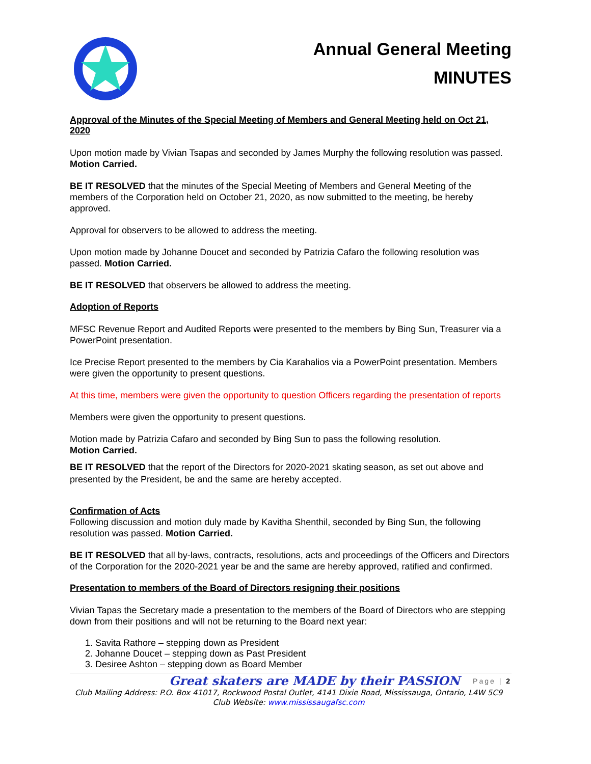Annual General Meeting
MINUTES
Approval of the Minutes of the Special Meeting of Members and General Meeting held on Oct 21, 2020
Upon motion made by Vivian Tsapas and seconded by James Murphy the following resolution was passed. Motion Carried.
BE IT RESOLVED that the minutes of the Special Meeting of Members and General Meeting of the members of the Corporation held on October 21, 2020, as now submitted to the meeting, be hereby approved.
Approval for observers to be allowed to address the meeting.
Upon motion made by Johanne Doucet and seconded by Patrizia Cafaro the following resolution was passed. Motion Carried.
BE IT RESOLVED that observers be allowed to address the meeting.
Adoption of Reports
MFSC Revenue Report and Audited Reports were presented to the members by Bing Sun, Treasurer via a PowerPoint presentation.
Ice Precise Report presented to the members by Cia Karahalios via a PowerPoint presentation. Members were given the opportunity to present questions.
At this time, members were given the opportunity to question Officers regarding the presentation of reports
Members were given the opportunity to present questions.
Motion made by Patrizia Cafaro and seconded by Bing Sun to pass the following resolution.
Motion Carried.
BE IT RESOLVED that the report of the Directors for 2020-2021 skating season, as set out above and presented by the President, be and the same are hereby accepted.
Confirmation of Acts
Following discussion and motion duly made by Kavitha Shenthil, seconded by Bing Sun, the following resolution was passed. Motion Carried.
BE IT RESOLVED that all by-laws, contracts, resolutions, acts and proceedings of the Officers and Directors of the Corporation for the 2020-2021 year be and the same are hereby approved, ratified and confirmed.
Presentation to members of the Board of Directors resigning their positions
Vivian Tapas the Secretary made a presentation to the members of the Board of Directors who are stepping down from their positions and will not be returning to the Board next year:
1. Savita Rathore – stepping down as President
2. Johanne Doucet – stepping down as Past President
3. Desiree Ashton – stepping down as Board Member
Great skaters are MADE by their PASSION Page | 2
Club Mailing Address: P.O. Box 41017, Rockwood Postal Outlet, 4141 Dixie Road, Mississauga, Ontario, L4W 5C9
Club Website: www.mississaugafsc.com